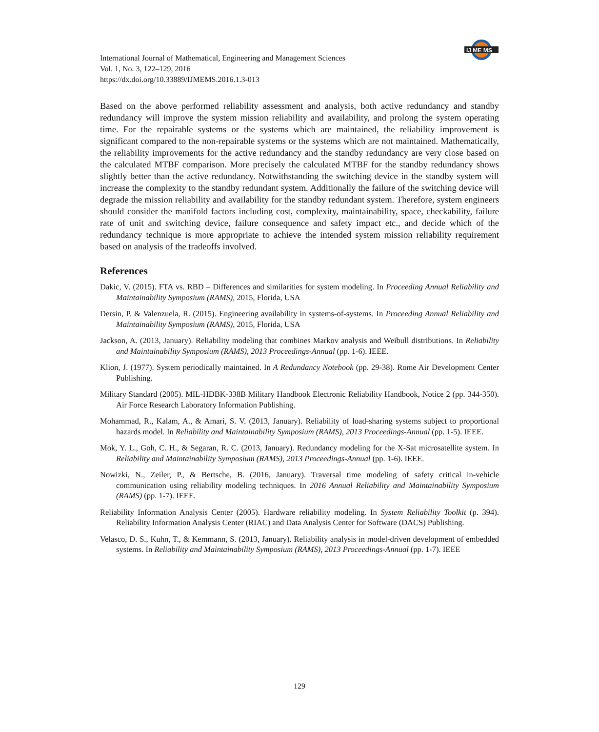IJ ME MS
International Journal of Mathematical, Engineering and Management Sciences
Vol. 1, No. 3, 122–129, 2016
https://dx.doi.org/10.33889/IJMEMS.2016.1.3-013
Based on the above performed reliability assessment and analysis, both active redundancy and standby redundancy will improve the system mission reliability and availability, and prolong the system operating time. For the repairable systems or the systems which are maintained, the reliability improvement is significant compared to the non-repairable systems or the systems which are not maintained. Mathematically, the reliability improvements for the active redundancy and the standby redundancy are very close based on the calculated MTBF comparison. More precisely the calculated MTBF for the standby redundancy shows slightly better than the active redundancy. Notwithstanding the switching device in the standby system will increase the complexity to the standby redundant system. Additionally the failure of the switching device will degrade the mission reliability and availability for the standby redundant system. Therefore, system engineers should consider the manifold factors including cost, complexity, maintainability, space, checkability, failure rate of unit and switching device, failure consequence and safety impact etc., and decide which of the redundancy technique is more appropriate to achieve the intended system mission reliability requirement based on analysis of the tradeoffs involved.
References
Dakic, V. (2015). FTA vs. RBD – Differences and similarities for system modeling. In Proceeding Annual Reliability and Maintainability Symposium (RAMS), 2015, Florida, USA
Dersin, P. & Valenzuela, R. (2015). Engineering availability in systems-of-systems. In Proceeding Annual Reliability and Maintainability Symposium (RAMS), 2015, Florida, USA
Jackson, A. (2013, January). Reliability modeling that combines Markov analysis and Weibull distributions. In Reliability and Maintainability Symposium (RAMS), 2013 Proceedings-Annual (pp. 1-6). IEEE.
Klion, J. (1977). System periodically maintained. In A Redundancy Notebook (pp. 29-38). Rome Air Development Center Publishing.
Military Standard (2005). MIL-HDBK-338B Military Handbook Electronic Reliability Handbook, Notice 2 (pp. 344-350). Air Force Research Laboratory Information Publishing.
Mohammad, R., Kalam, A., & Amari, S. V. (2013, January). Reliability of load-sharing systems subject to proportional hazards model. In Reliability and Maintainability Symposium (RAMS), 2013 Proceedings-Annual (pp. 1-5). IEEE.
Mok, Y. L., Goh, C. H., & Segaran, R. C. (2013, January). Redundancy modeling for the X-Sat microsatellite system. In Reliability and Maintainability Symposium (RAMS), 2013 Proceedings-Annual (pp. 1-6). IEEE.
Nowizki, N., Zeiler, P., & Bertsche, B. (2016, January). Traversal time modeling of safety critical in-vehicle communication using reliability modeling techniques. In 2016 Annual Reliability and Maintainability Symposium (RAMS) (pp. 1-7). IEEE.
Reliability Information Analysis Center (2005). Hardware reliability modeling. In System Reliability Toolkit (p. 394). Reliability Information Analysis Center (RIAC) and Data Analysis Center for Software (DACS) Publishing.
Velasco, D. S., Kuhn, T., & Kemmann, S. (2013, January). Reliability analysis in model-driven development of embedded systems. In Reliability and Maintainability Symposium (RAMS), 2013 Proceedings-Annual (pp. 1-7). IEEE
129